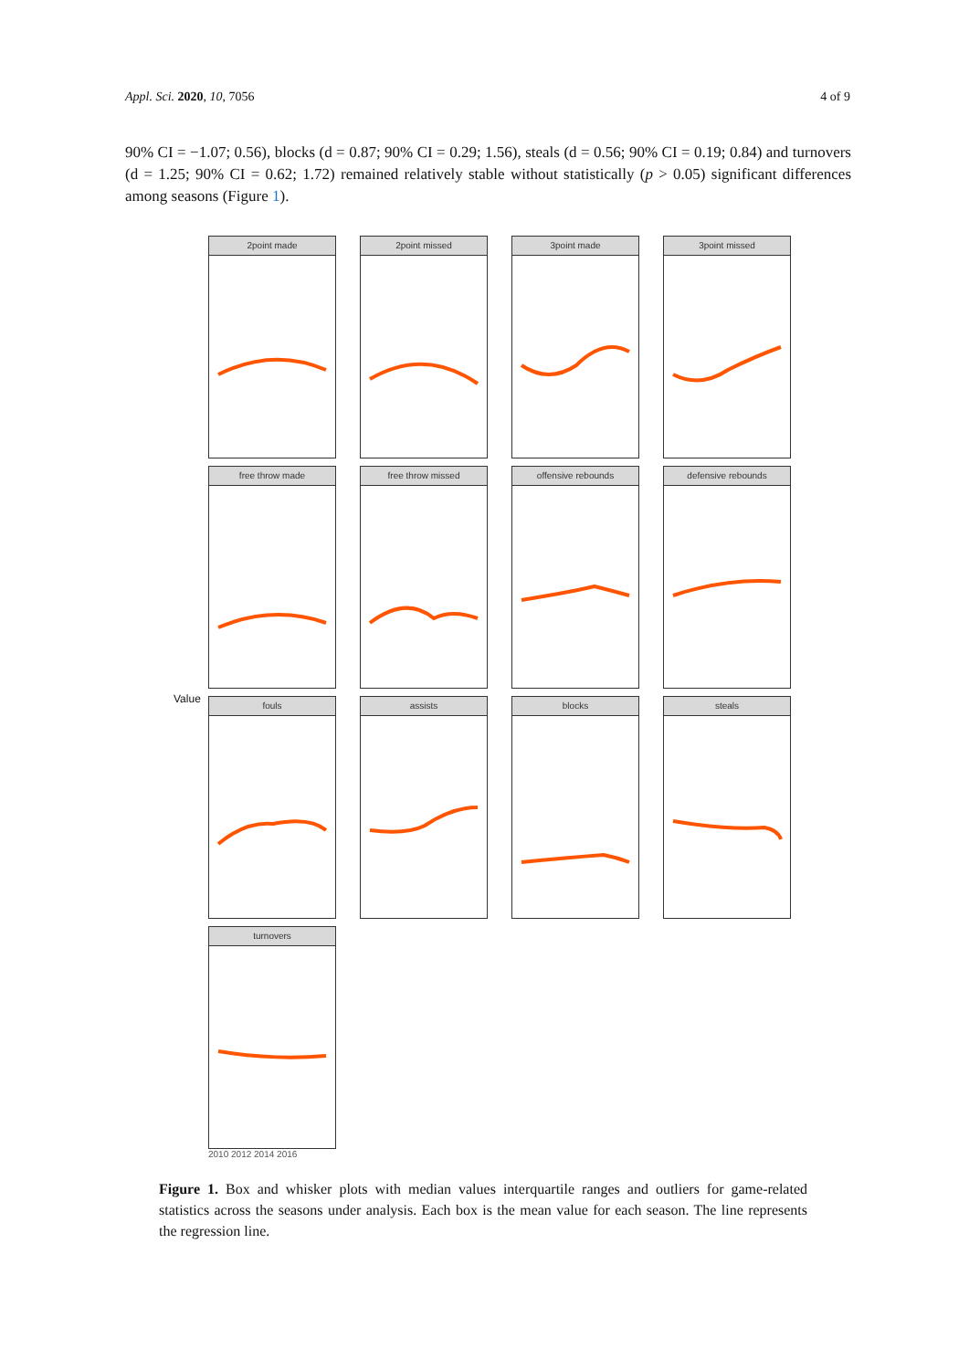Appl. Sci. 2020, 10, 7056 4 of 9
90% CI = −1.07; 0.56), blocks (d = 0.87; 90% CI = 0.29; 1.56), steals (d = 0.56; 90% CI = 0.19; 0.84) and turnovers (d = 1.25; 90% CI = 0.62; 1.72) remained relatively stable without statistically (p > 0.05) significant differences among seasons (Figure 1).
Value
2point made
2point missed
3point made
3point missed
free throw made
free throw missed
offensive rebounds
defensive rebounds
fouls
assists
blocks
steals
turnovers
2010 2012 2014 2016
Figure 1. Box and whisker plots with median values interquartile ranges and outliers for game-related statistics across the seasons under analysis. Each box is the mean value for each season. The line represents the regression line.